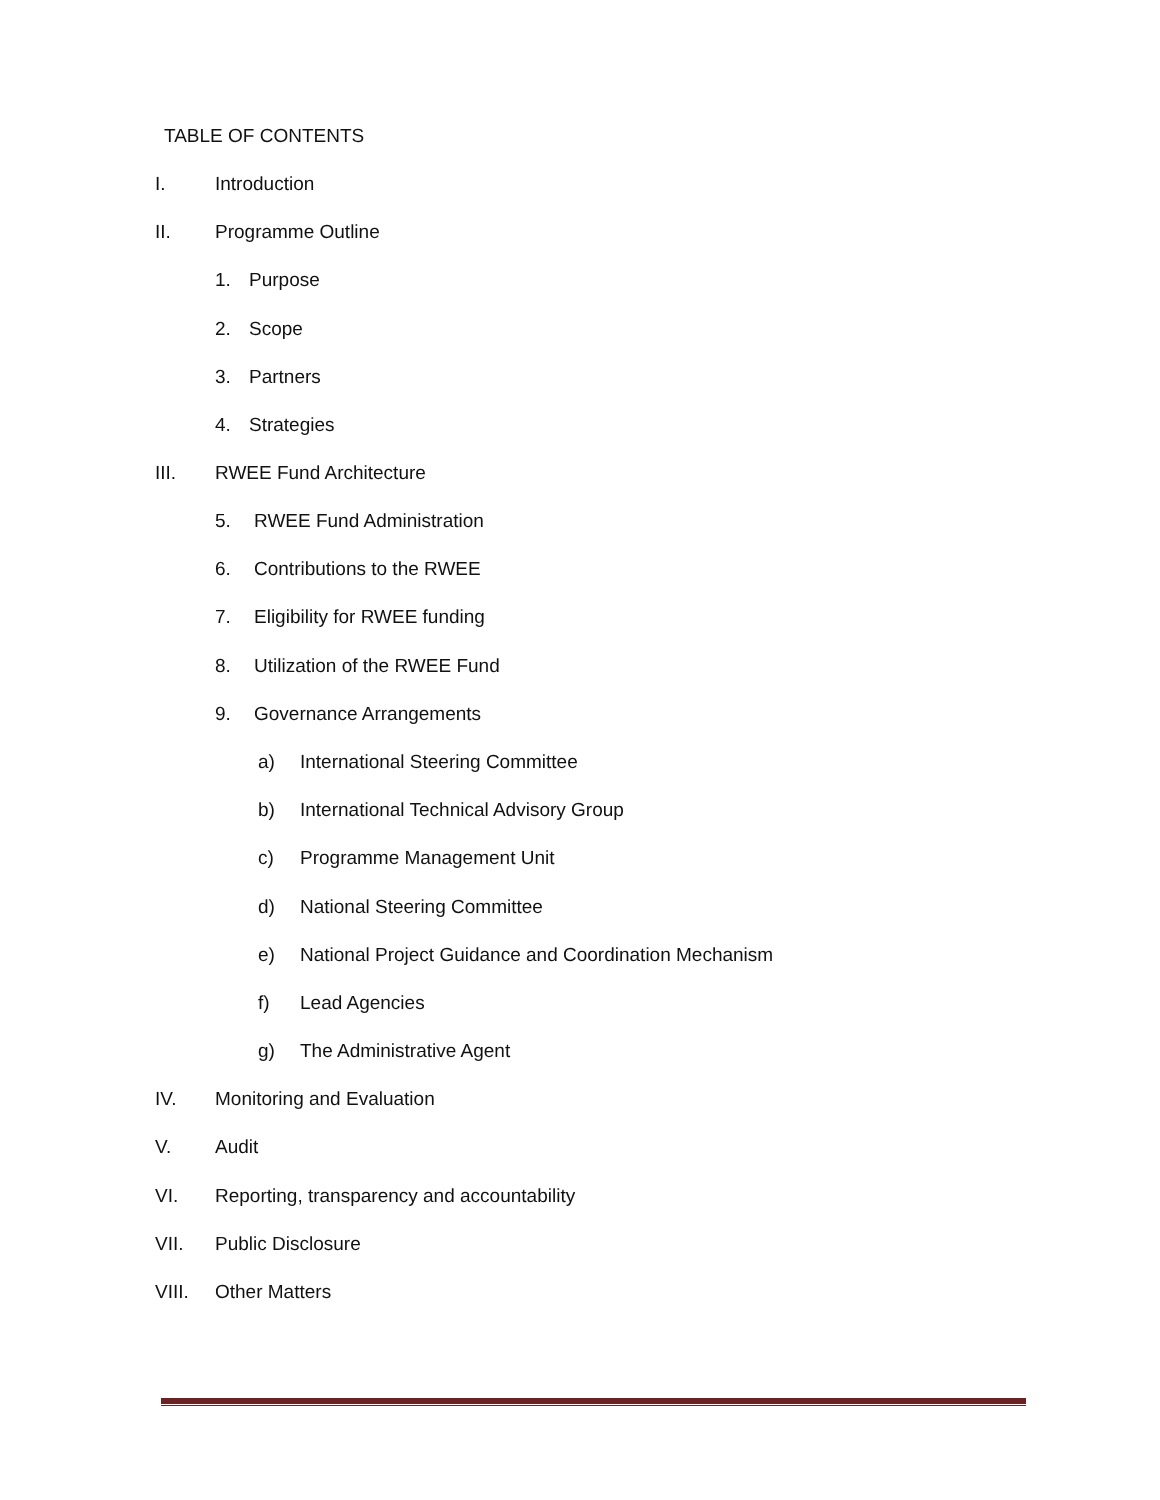TABLE OF CONTENTS
I. Introduction
II. Programme Outline
1. Purpose
2. Scope
3. Partners
4. Strategies
III. RWEE Fund Architecture
5. RWEE Fund Administration
6. Contributions to the RWEE
7. Eligibility for RWEE funding
8. Utilization of the RWEE Fund
9. Governance Arrangements
a) International Steering Committee
b) International Technical Advisory Group
c) Programme Management Unit
d) National Steering Committee
e) National Project Guidance and Coordination Mechanism
f) Lead Agencies
g) The Administrative Agent
IV. Monitoring and Evaluation
V. Audit
VI. Reporting, transparency and accountability
VII. Public Disclosure
VIII. Other Matters